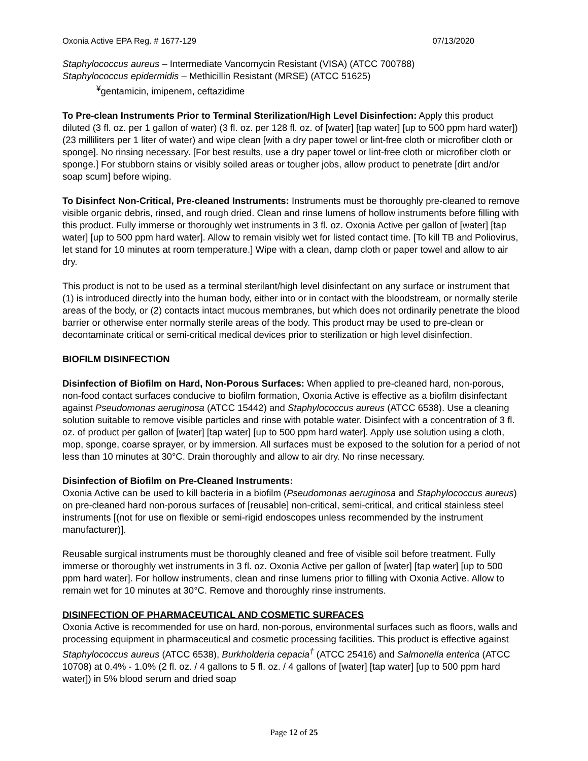Oxonia Active EPA Reg. # 1677-129 07/13/2020
Staphylococcus aureus – Intermediate Vancomycin Resistant (VISA) (ATCC 700788)
Staphylococcus epidermidis – Methicillin Resistant (MRSE) (ATCC 51625)
<sup>¥</sup>gentamicin, imipenem, ceftazidime
To Pre-clean Instruments Prior to Terminal Sterilization/High Level Disinfection: Apply this product diluted (3 fl. oz. per 1 gallon of water) (3 fl. oz. per 128 fl. oz. of [water] [tap water] [up to 500 ppm hard water]) (23 milliliters per 1 liter of water) and wipe clean [with a dry paper towel or lint-free cloth or microfiber cloth or sponge]. No rinsing necessary. [For best results, use a dry paper towel or lint-free cloth or microfiber cloth or sponge.] For stubborn stains or visibly soiled areas or tougher jobs, allow product to penetrate [dirt and/or soap scum] before wiping.
To Disinfect Non-Critical, Pre-cleaned Instruments: Instruments must be thoroughly pre-cleaned to remove visible organic debris, rinsed, and rough dried. Clean and rinse lumens of hollow instruments before filling with this product. Fully immerse or thoroughly wet instruments in 3 fl. oz. Oxonia Active per gallon of [water] [tap water] [up to 500 ppm hard water]. Allow to remain visibly wet for listed contact time. [To kill TB and Poliovirus, let stand for 10 minutes at room temperature.] Wipe with a clean, damp cloth or paper towel and allow to air dry.
This product is not to be used as a terminal sterilant/high level disinfectant on any surface or instrument that (1) is introduced directly into the human body, either into or in contact with the bloodstream, or normally sterile areas of the body, or (2) contacts intact mucous membranes, but which does not ordinarily penetrate the blood barrier or otherwise enter normally sterile areas of the body. This product may be used to pre-clean or decontaminate critical or semi-critical medical devices prior to sterilization or high level disinfection.
BIOFILM DISINFECTION
Disinfection of Biofilm on Hard, Non-Porous Surfaces: When applied to pre-cleaned hard, non-porous, non-food contact surfaces conducive to biofilm formation, Oxonia Active is effective as a biofilm disinfectant against Pseudomonas aeruginosa (ATCC 15442) and Staphylococcus aureus (ATCC 6538). Use a cleaning solution suitable to remove visible particles and rinse with potable water. Disinfect with a concentration of 3 fl. oz. of product per gallon of [water] [tap water] [up to 500 ppm hard water]. Apply use solution using a cloth, mop, sponge, coarse sprayer, or by immersion. All surfaces must be exposed to the solution for a period of not less than 10 minutes at 30°C. Drain thoroughly and allow to air dry. No rinse necessary.
Disinfection of Biofilm on Pre-Cleaned Instruments:
Oxonia Active can be used to kill bacteria in a biofilm (Pseudomonas aeruginosa and Staphylococcus aureus) on pre-cleaned hard non-porous surfaces of [reusable] non-critical, semi-critical, and critical stainless steel instruments [(not for use on flexible or semi-rigid endoscopes unless recommended by the instrument manufacturer)].
Reusable surgical instruments must be thoroughly cleaned and free of visible soil before treatment. Fully immerse or thoroughly wet instruments in 3 fl. oz. Oxonia Active per gallon of [water] [tap water] [up to 500 ppm hard water]. For hollow instruments, clean and rinse lumens prior to filling with Oxonia Active. Allow to remain wet for 10 minutes at 30°C. Remove and thoroughly rinse instruments.
DISINFECTION OF PHARMACEUTICAL AND COSMETIC SURFACES
Oxonia Active is recommended for use on hard, non-porous, environmental surfaces such as floors, walls and processing equipment in pharmaceutical and cosmetic processing facilities. This product is effective against Staphylococcus aureus (ATCC 6538), Burkholderia cepacia<sup>†</sup> (ATCC 25416) and Salmonella enterica (ATCC 10708) at 0.4% - 1.0% (2 fl. oz. / 4 gallons to 5 fl. oz. / 4 gallons of [water] [tap water] [up to 500 ppm hard water]) in 5% blood serum and dried soap
Page 12 of 25